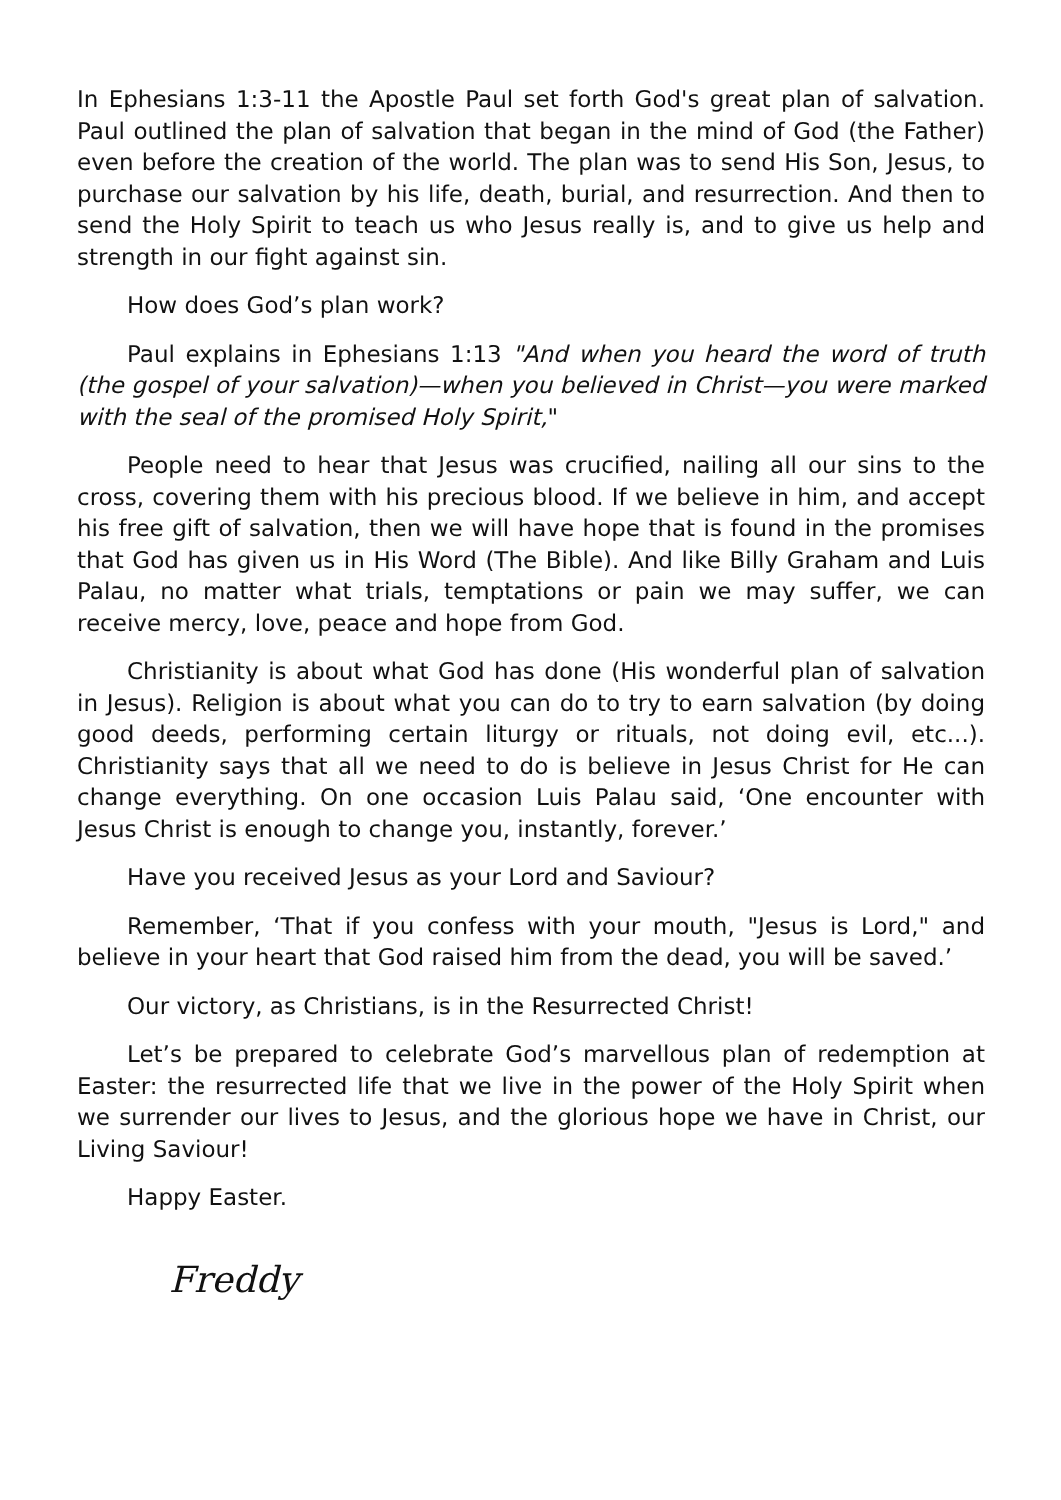In Ephesians 1:3-11 the Apostle Paul set forth God's great plan of salvation. Paul outlined the plan of salvation that began in the mind of God (the Father) even before the creation of the world. The plan was to send His Son, Jesus, to purchase our salvation by his life, death, burial, and resurrection. And then to send the Holy Spirit to teach us who Jesus really is, and to give us help and strength in our fight against sin.
How does God’s plan work?
Paul explains in Ephesians 1:13 "And when you heard the word of truth (the gospel of your salvation)—when you believed in Christ—you were marked with the seal of the promised Holy Spirit,"
People need to hear that Jesus was crucified, nailing all our sins to the cross, covering them with his precious blood. If we believe in him, and accept his free gift of salvation, then we will have hope that is found in the promises that God has given us in His Word (The Bible). And like Billy Graham and Luis Palau, no matter what trials, temptations or pain we may suffer, we can receive mercy, love, peace and hope from God.
Christianity is about what God has done (His wonderful plan of salvation in Jesus). Religion is about what you can do to try to earn salvation (by doing good deeds, performing certain liturgy or rituals, not doing evil, etc...). Christianity says that all we need to do is believe in Jesus Christ for He can change everything. On one occasion Luis Palau said, ‘One encounter with Jesus Christ is enough to change you, instantly, forever.’
Have you received Jesus as your Lord and Saviour?
Remember, ‘That if you confess with your mouth, "Jesus is Lord," and believe in your heart that God raised him from the dead, you will be saved.’
Our victory, as Christians, is in the Resurrected Christ!
Let’s be prepared to celebrate God’s marvellous plan of redemption at Easter: the resurrected life that we live in the power of the Holy Spirit when we surrender our lives to Jesus, and the glorious hope we have in Christ, our Living Saviour!
Happy Easter.
Freddy